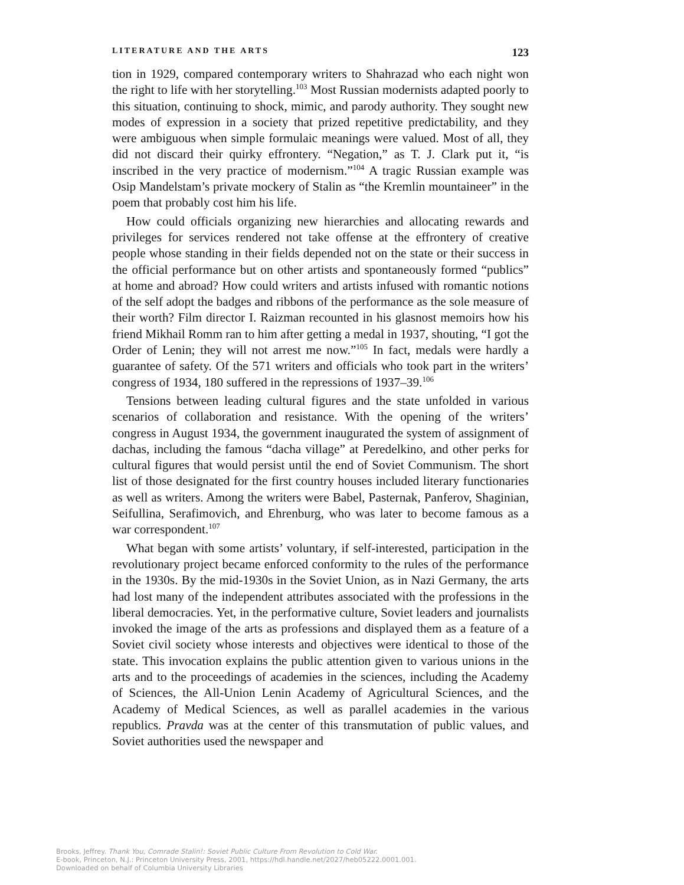LITERATURE AND THE ARTS 123
tion in 1929, compared contemporary writers to Shahrazad who each night won the right to life with her storytelling.<sup>103</sup> Most Russian modernists adapted poorly to this situation, continuing to shock, mimic, and parody authority. They sought new modes of expression in a society that prized repetitive predictability, and they were ambiguous when simple formulaic meanings were valued. Most of all, they did not discard their quirky effrontery. “Negation,” as T. J. Clark put it, “is inscribed in the very practice of modernism.”<sup>104</sup> A tragic Russian example was Osip Mandelstam’s private mockery of Stalin as “the Kremlin mountaineer” in the poem that probably cost him his life.
How could officials organizing new hierarchies and allocating rewards and privileges for services rendered not take offense at the effrontery of creative people whose standing in their fields depended not on the state or their success in the official performance but on other artists and spontaneously formed “publics” at home and abroad? How could writers and artists infused with romantic notions of the self adopt the badges and ribbons of the performance as the sole measure of their worth? Film director I. Raizman recounted in his glasnost memoirs how his friend Mikhail Romm ran to him after getting a medal in 1937, shouting, “I got the Order of Lenin; they will not arrest me now.”<sup>105</sup> In fact, medals were hardly a guarantee of safety. Of the 571 writers and officials who took part in the writers’ congress of 1934, 180 suffered in the repressions of 1937–39.<sup>106</sup>
Tensions between leading cultural figures and the state unfolded in various scenarios of collaboration and resistance. With the opening of the writers’ congress in August 1934, the government inaugurated the system of assignment of dachas, including the famous “dacha village” at Peredelkino, and other perks for cultural figures that would persist until the end of Soviet Communism. The short list of those designated for the first country houses included literary functionaries as well as writers. Among the writers were Babel, Pasternak, Panferov, Shaginian, Seifullina, Serafimovich, and Ehrenburg, who was later to become famous as a war correspondent.<sup>107</sup>
What began with some artists’ voluntary, if self-interested, participation in the revolutionary project became enforced conformity to the rules of the performance in the 1930s. By the mid-1930s in the Soviet Union, as in Nazi Germany, the arts had lost many of the independent attributes associated with the professions in the liberal democracies. Yet, in the performative culture, Soviet leaders and journalists invoked the image of the arts as professions and displayed them as a feature of a Soviet civil society whose interests and objectives were identical to those of the state. This invocation explains the public attention given to various unions in the arts and to the proceedings of academies in the sciences, including the Academy of Sciences, the All-Union Lenin Academy of Agricultural Sciences, and the Academy of Medical Sciences, as well as parallel academies in the various republics. Pravda was at the center of this transmutation of public values, and Soviet authorities used the newspaper and
Brooks, Jeffrey. Thank You, Comrade Stalin!: Soviet Public Culture From Revolution to Cold War.
E-book, Princeton, N.J.: Princeton University Press, 2001, https://hdl.handle.net/2027/heb05222.0001.001.
Downloaded on behalf of Columbia University Libraries